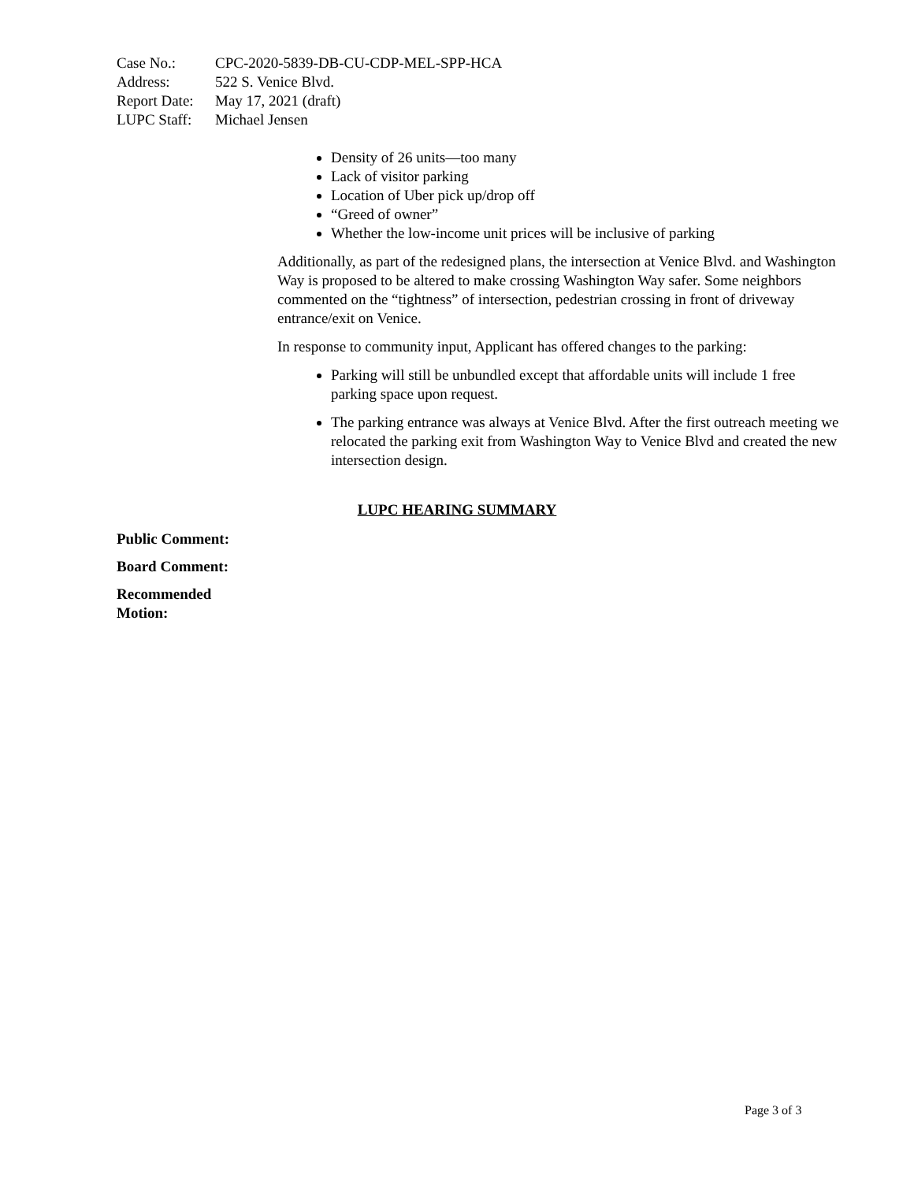Case No.: CPC-2020-5839-DB-CU-CDP-MEL-SPP-HCA
Address: 522 S. Venice Blvd.
Report Date: May 17, 2021 (draft)
LUPC Staff: Michael Jensen
Density of 26 units—too many
Lack of visitor parking
Location of Uber pick up/drop off
“Greed of owner”
Whether the low-income unit prices will be inclusive of parking
Additionally, as part of the redesigned plans, the intersection at Venice Blvd. and Washington Way is proposed to be altered to make crossing Washington Way safer. Some neighbors commented on the “tightness” of intersection, pedestrian crossing in front of driveway entrance/exit on Venice.
In response to community input, Applicant has offered changes to the parking:
Parking will still be unbundled except that affordable units will include 1 free parking space upon request.
The parking entrance was always at Venice Blvd. After the first outreach meeting we relocated the parking exit from Washington Way to Venice Blvd and created the new intersection design.
LUPC HEARING SUMMARY
Public Comment:
Board Comment:
Recommended
Motion:
Page 3 of 3